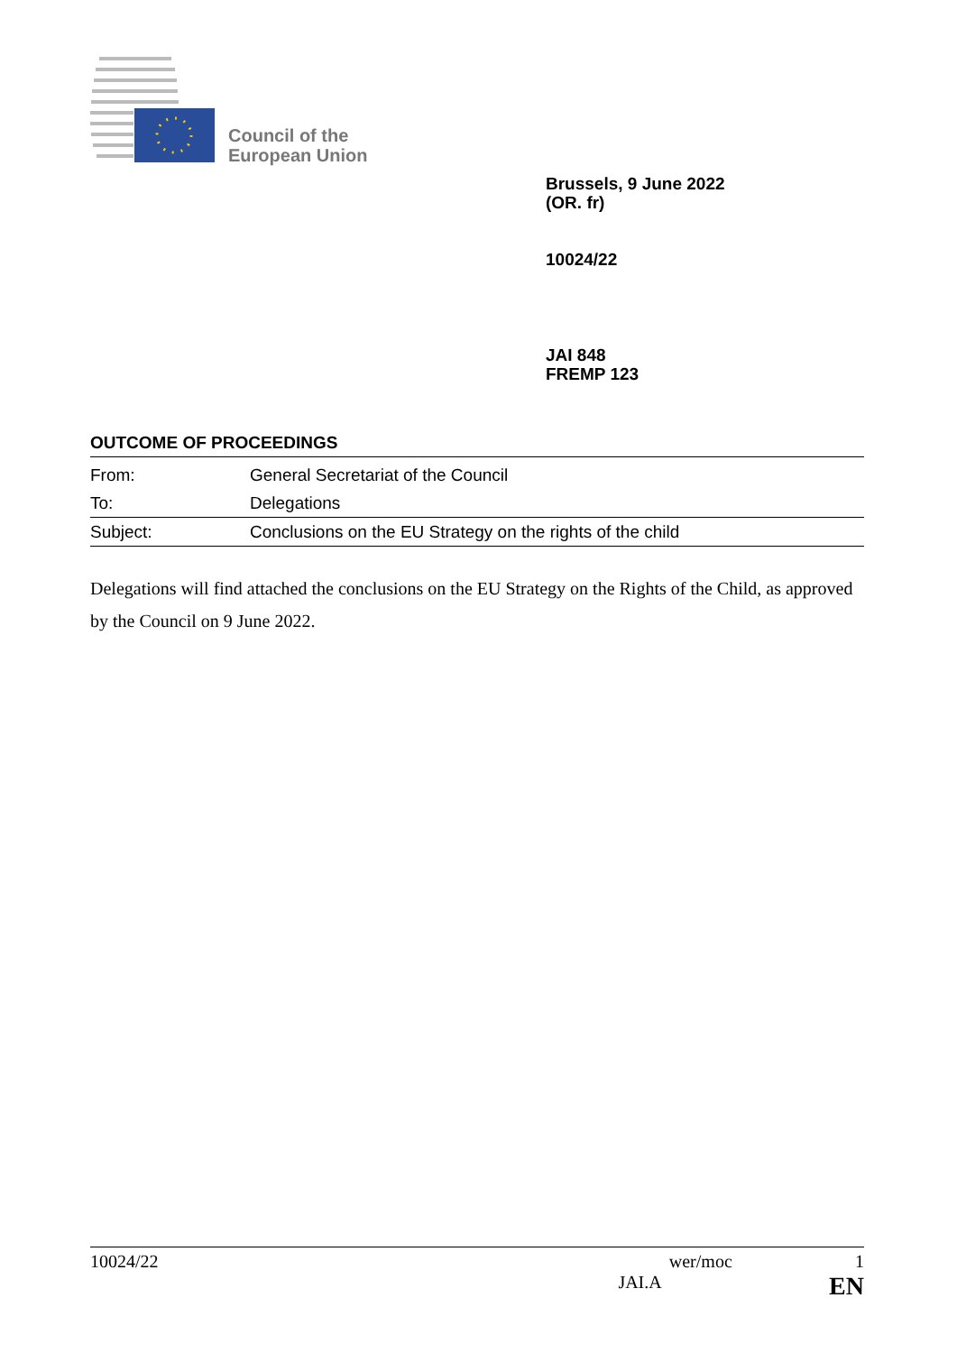Council of the
European Union
Brussels, 9 June 2022
(OR. fr)
10024/22
JAI 848
FREMP 123
OUTCOME OF PROCEEDINGS
| From: | General Secretariat of the Council |
| To: | Delegations |
| Subject: | Conclusions on the EU Strategy on the rights of the child |
Delegations will find attached the conclusions on the EU Strategy on the Rights of the Child, as approved by the Council on 9 June 2022.
10024/22 wer/moc 1
JAI.A EN